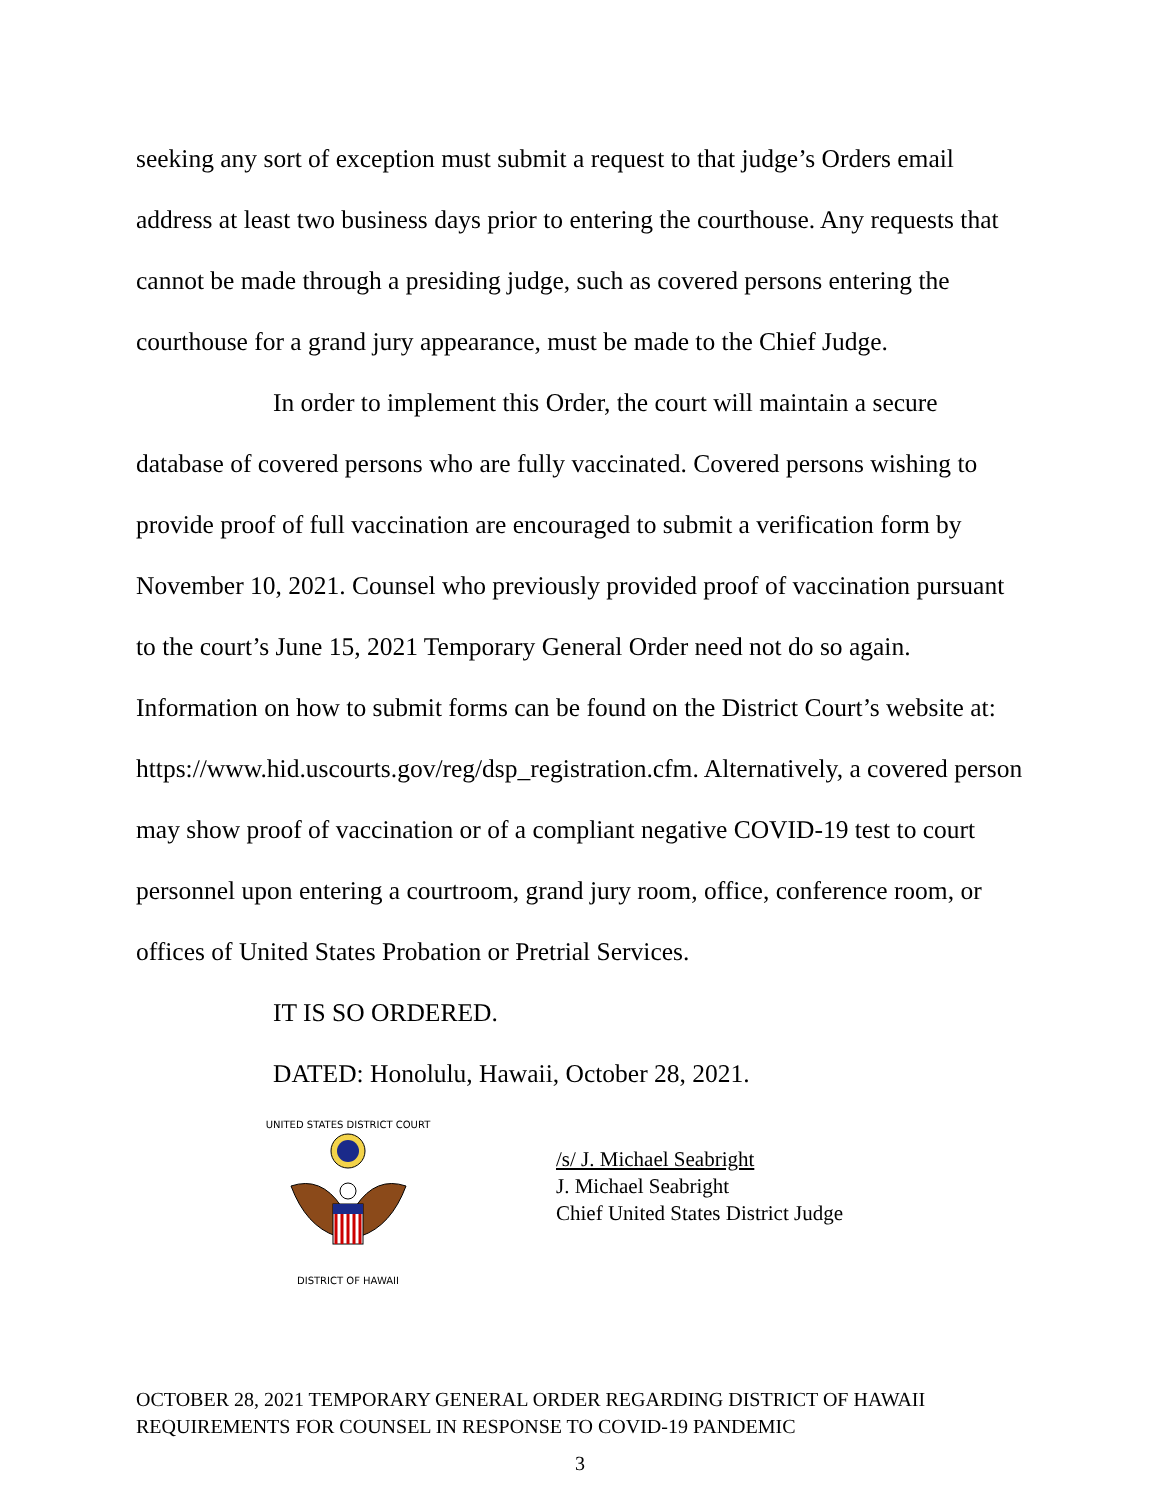seeking any sort of exception must submit a request to that judge’s Orders email address at least two business days prior to entering the courthouse. Any requests that cannot be made through a presiding judge, such as covered persons entering the courthouse for a grand jury appearance, must be made to the Chief Judge.
In order to implement this Order, the court will maintain a secure database of covered persons who are fully vaccinated. Covered persons wishing to provide proof of full vaccination are encouraged to submit a verification form by November 10, 2021. Counsel who previously provided proof of vaccination pursuant to the court’s June 15, 2021 Temporary General Order need not do so again. Information on how to submit forms can be found on the District Court’s website at: https://www.hid.uscourts.gov/reg/dsp_registration.cfm. Alternatively, a covered person may show proof of vaccination or of a compliant negative COVID-19 test to court personnel upon entering a courtroom, grand jury room, office, conference room, or offices of United States Probation or Pretrial Services.
IT IS SO ORDERED.
DATED: Honolulu, Hawaii, October 28, 2021.
DISTRICT OF HAWAII
UNITED STATES DISTRICT COURT
/s/ J. Michael Seabright
J. Michael Seabright
Chief United States District Judge
OCTOBER 28, 2021 TEMPORARY GENERAL ORDER REGARDING DISTRICT OF HAWAII REQUIREMENTS FOR COUNSEL IN RESPONSE TO COVID-19 PANDEMIC
3